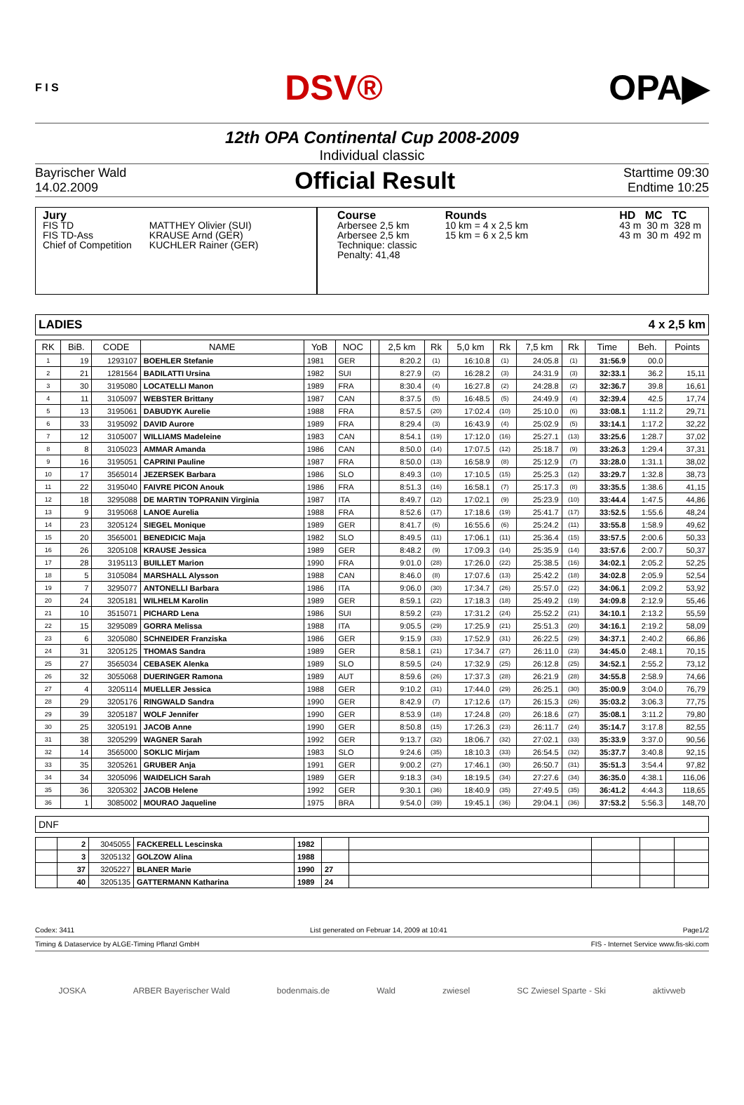F I S DSV® OPA▶
12th OPA Continental Cup 2008-2009
Individual classic
Bayrischer Wald
14.02.2009
Official Result
Starttime 09:30
Endtime 10:25
Jury
FIS TD
FIS TD-Ass
Chief of Competition
MATTHEY Olivier (SUI)
KRAUSE Arnd (GER)
KUCHLER Rainer (GER)
Course
Arbersee 2,5 km
Arbersee 2,5 km
Technique: classic
Penalty: 41,48
Rounds
10 km = 4 x 2,5 km
15 km = 6 x 2,5 km
HD MC TC
43 m 30 m 328 m
43 m 30 m 492 m
LADIES 4 x 2,5 km
| RK | BiB. | CODE | NAME | YoB | NOC | | 2,5 km | Rk | 5,0 km | Rk | 7,5 km | Rk | Time | Beh. | Points |
| --- | --- | --- | --- | --- | --- | --- | --- | --- | --- | --- | --- | --- | --- | --- | --- |
| 1 | 19 | 1293107 | BOEHLER Stefanie | 1981 | GER | | 8:20.2 | (1) | 16:10.8 | (1) | 24:05.8 | (1) | 31:56.9 | 00.0 | |
| 2 | 21 | 1281564 | BADILATTI Ursina | 1982 | SUI | | 8:27.9 | (2) | 16:28.2 | (3) | 24:31.9 | (3) | 32:33.1 | 36.2 | 15,11 |
| 3 | 30 | 3195080 | LOCATELLI Manon | 1989 | FRA | | 8:30.4 | (4) | 16:27.8 | (2) | 24:28.8 | (2) | 32:36.7 | 39.8 | 16,61 |
| 4 | 11 | 3105097 | WEBSTER Brittany | 1987 | CAN | | 8:37.5 | (5) | 16:48.5 | (5) | 24:49.9 | (4) | 32:39.4 | 42.5 | 17,74 |
| 5 | 13 | 3195061 | DABUDYK Aurelie | 1988 | FRA | | 8:57.5 | (20) | 17:02.4 | (10) | 25:10.0 | (6) | 33:08.1 | 1:11.2 | 29,71 |
| 6 | 33 | 3195092 | DAVID Aurore | 1989 | FRA | | 8:29.4 | (3) | 16:43.9 | (4) | 25:02.9 | (5) | 33:14.1 | 1:17.2 | 32,22 |
| 7 | 12 | 3105007 | WILLIAMS Madeleine | 1983 | CAN | | 8:54.1 | (19) | 17:12.0 | (16) | 25:27.1 | (13) | 33:25.6 | 1:28.7 | 37,02 |
| 8 | 8 | 3105023 | AMMAR Amanda | 1986 | CAN | | 8:50.0 | (14) | 17:07.5 | (12) | 25:18.7 | (9) | 33:26.3 | 1:29.4 | 37,31 |
| 9 | 16 | 3195051 | CAPRINI Pauline | 1987 | FRA | | 8:50.0 | (13) | 16:58.9 | (8) | 25:12.9 | (7) | 33:28.0 | 1:31.1 | 38,02 |
| 10 | 17 | 3565014 | JEZERSEK Barbara | 1986 | SLO | | 8:49.3 | (10) | 17:10.5 | (15) | 25:25.3 | (12) | 33:29.7 | 1:32.8 | 38,73 |
| 11 | 22 | 3195040 | FAIVRE PICON Anouk | 1986 | FRA | | 8:51.3 | (16) | 16:58.1 | (7) | 25:17.3 | (8) | 33:35.5 | 1:38.6 | 41,15 |
| 12 | 18 | 3295088 | DE MARTIN TOPRANIN Virginia | 1987 | ITA | | 8:49.7 | (12) | 17:02.1 | (9) | 25:23.9 | (10) | 33:44.4 | 1:47.5 | 44,86 |
| 13 | 9 | 3195068 | LANOE Aurelia | 1988 | FRA | | 8:52.6 | (17) | 17:18.6 | (19) | 25:41.7 | (17) | 33:52.5 | 1:55.6 | 48,24 |
| 14 | 23 | 3205124 | SIEGEL Monique | 1989 | GER | | 8:41.7 | (6) | 16:55.6 | (6) | 25:24.2 | (11) | 33:55.8 | 1:58.9 | 49,62 |
| 15 | 20 | 3565001 | BENEDICIC Maja | 1982 | SLO | | 8:49.5 | (11) | 17:06.1 | (11) | 25:36.4 | (15) | 33:57.5 | 2:00.6 | 50,33 |
| 16 | 26 | 3205108 | KRAUSE Jessica | 1989 | GER | | 8:48.2 | (9) | 17:09.3 | (14) | 25:35.9 | (14) | 33:57.6 | 2:00.7 | 50,37 |
| 17 | 28 | 3195113 | BUILLET Marion | 1990 | FRA | | 9:01.0 | (28) | 17:26.0 | (22) | 25:38.5 | (16) | 34:02.1 | 2:05.2 | 52,25 |
| 18 | 5 | 3105084 | MARSHALL Alysson | 1988 | CAN | | 8:46.0 | (8) | 17:07.6 | (13) | 25:42.2 | (18) | 34:02.8 | 2:05.9 | 52,54 |
| 19 | 7 | 3295077 | ANTONELLI Barbara | 1986 | ITA | | 9:06.0 | (30) | 17:34.7 | (26) | 25:57.0 | (22) | 34:06.1 | 2:09.2 | 53,92 |
| 20 | 24 | 3205181 | WILHELM Karolin | 1989 | GER | | 8:59.1 | (22) | 17:18.3 | (18) | 25:49.2 | (19) | 34:09.8 | 2:12.9 | 55,46 |
| 21 | 10 | 3515071 | PICHARD Lena | 1986 | SUI | | 8:59.2 | (23) | 17:31.2 | (24) | 25:52.2 | (21) | 34:10.1 | 2:13.2 | 55,59 |
| 22 | 15 | 3295089 | GORRA Melissa | 1988 | ITA | | 9:05.5 | (29) | 17:25.9 | (21) | 25:51.3 | (20) | 34:16.1 | 2:19.2 | 58,09 |
| 23 | 6 | 3205080 | SCHNEIDER Franziska | 1986 | GER | | 9:15.9 | (33) | 17:52.9 | (31) | 26:22.5 | (29) | 34:37.1 | 2:40.2 | 66,86 |
| 24 | 31 | 3205125 | THOMAS Sandra | 1989 | GER | | 8:58.1 | (21) | 17:34.7 | (27) | 26:11.0 | (23) | 34:45.0 | 2:48.1 | 70,15 |
| 25 | 27 | 3565034 | CEBASEK Alenka | 1989 | SLO | | 8:59.5 | (24) | 17:32.9 | (25) | 26:12.8 | (25) | 34:52.1 | 2:55.2 | 73,12 |
| 26 | 32 | 3055068 | DUERINGER Ramona | 1989 | AUT | | 8:59.6 | (26) | 17:37.3 | (28) | 26:21.9 | (28) | 34:55.8 | 2:58.9 | 74,66 |
| 27 | 4 | 3205114 | MUELLER Jessica | 1988 | GER | | 9:10.2 | (31) | 17:44.0 | (29) | 26:25.1 | (30) | 35:00.9 | 3:04.0 | 76,79 |
| 28 | 29 | 3205176 | RINGWALD Sandra | 1990 | GER | | 8:42.9 | (7) | 17:12.6 | (17) | 26:15.3 | (26) | 35:03.2 | 3:06.3 | 77,75 |
| 29 | 39 | 3205187 | WOLF Jennifer | 1990 | GER | | 8:53.9 | (18) | 17:24.8 | (20) | 26:18.6 | (27) | 35:08.1 | 3:11.2 | 79,80 |
| 30 | 25 | 3205191 | JACOB Anne | 1990 | GER | | 8:50.8 | (15) | 17:26.3 | (23) | 26:11.7 | (24) | 35:14.7 | 3:17.8 | 82,55 |
| 31 | 38 | 3205299 | WAGNER Sarah | 1992 | GER | | 9:13.7 | (32) | 18:06.7 | (32) | 27:02.1 | (33) | 35:33.9 | 3:37.0 | 90,56 |
| 32 | 14 | 3565000 | SOKLIC Mirjam | 1983 | SLO | | 9:24.6 | (35) | 18:10.3 | (33) | 26:54.5 | (32) | 35:37.7 | 3:40.8 | 92,15 |
| 33 | 35 | 3205261 | GRUBER Anja | 1991 | GER | | 9:00.2 | (27) | 17:46.1 | (30) | 26:50.7 | (31) | 35:51.3 | 3:54.4 | 97,82 |
| 34 | 34 | 3205096 | WAIDELICH Sarah | 1989 | GER | | 9:18.3 | (34) | 18:19.5 | (34) | 27:27.6 | (34) | 36:35.0 | 4:38.1 | 116,06 |
| 35 | 36 | 3205302 | JACOB Helene | 1992 | GER | | 9:30.1 | (36) | 18:40.9 | (35) | 27:49.5 | (35) | 36:41.2 | 4:44.3 | 118,65 |
| 36 | 1 | 3085002 | MOURAO Jaqueline | 1975 | BRA | | 9:54.0 | (39) | 19:45.1 | (36) | 29:04.1 | (36) | 37:53.2 | 5:56.3 | 148,70 |
DNF
| | 2 | 3045055 | FACKERELL Lescinska | 1982 | | | | | |
| | 3 | 3205132 | GOLZOW Alina | 1988 | | | | | |
| | 37 | 3205227 | BLANER Marie | 1990 | 27 | | | | |
| | 40 | 3205135 | GATTERMANN Katharina | 1989 | 24 | | | | |
Codex: 3411 List generated on Februar 14, 2009 at 10:41 Page1/2
Timing & Dataservice by ALGE-Timing Pflanzl GmbH FIS - Internet Service www.fis-ski.com
JOSKA ARBER Bayerischer Wald bodenmais.de Wald zwiesel SC Zwiesel Sparte - Ski aktivweb